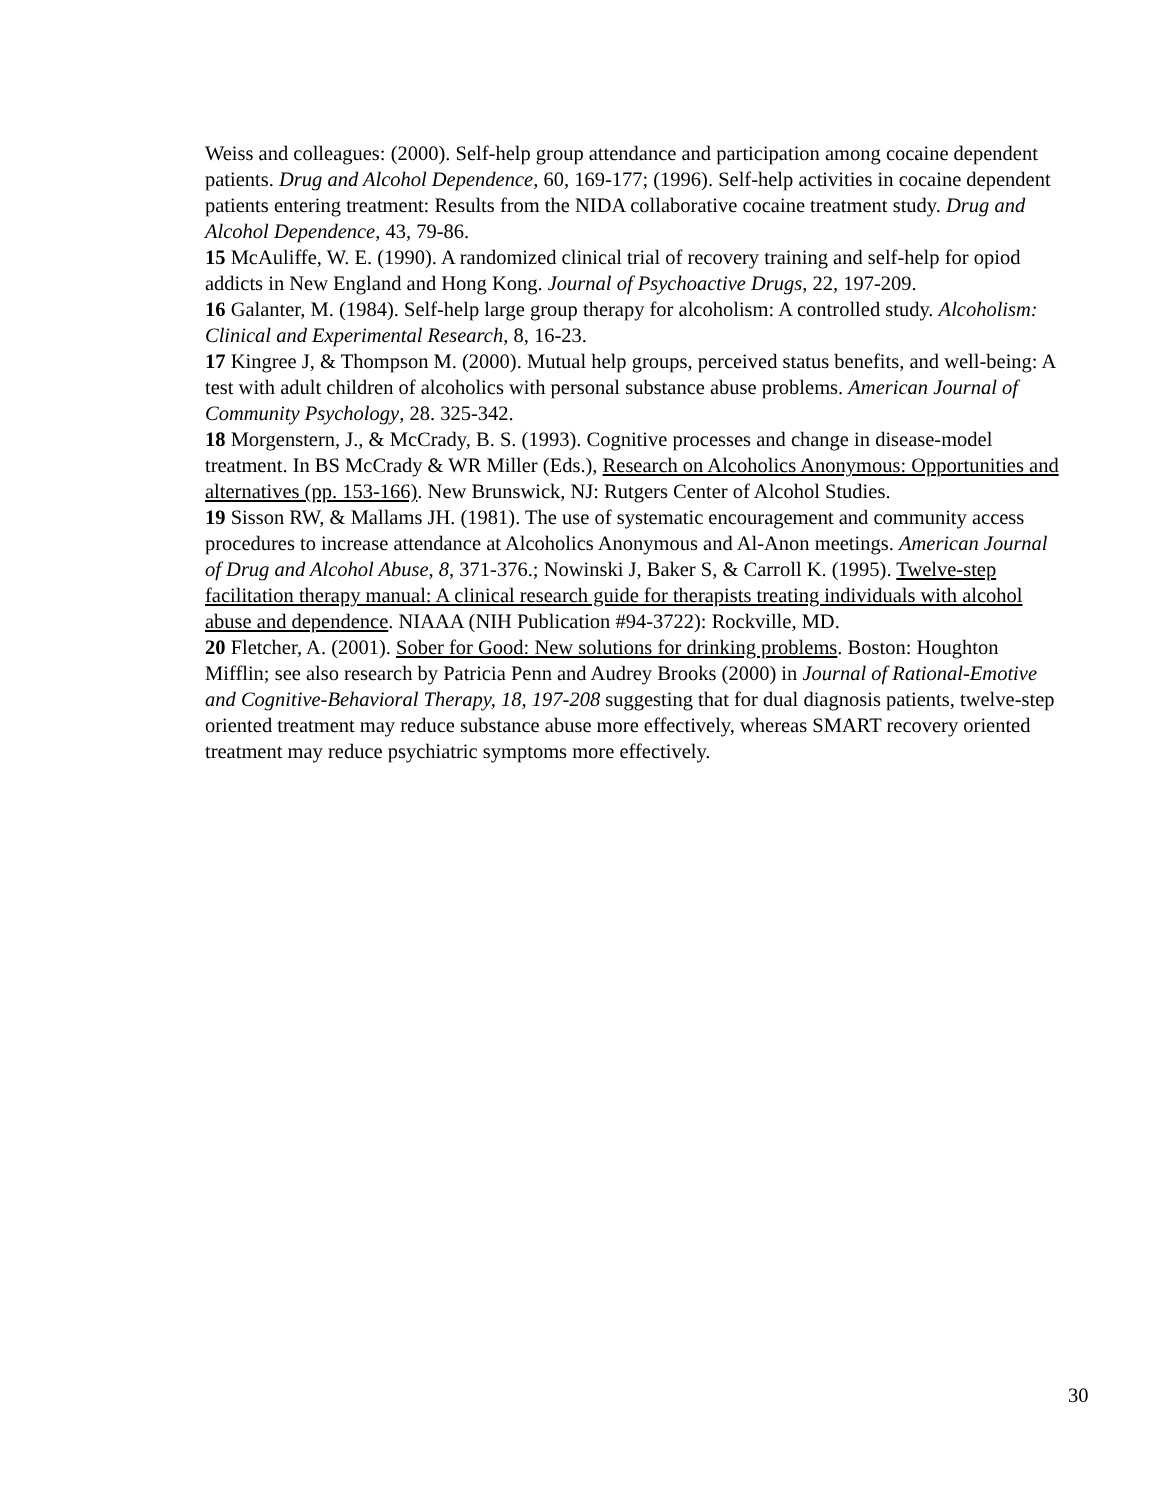Weiss and colleagues: (2000). Self-help group attendance and participation among cocaine dependent patients. Drug and Alcohol Dependence, 60, 169-177; (1996). Self-help activities in cocaine dependent patients entering treatment: Results from the NIDA collaborative cocaine treatment study. Drug and Alcohol Dependence, 43, 79-86.
15 McAuliffe, W. E. (1990). A randomized clinical trial of recovery training and self-help for opiod addicts in New England and Hong Kong. Journal of Psychoactive Drugs, 22, 197-209.
16 Galanter, M. (1984). Self-help large group therapy for alcoholism: A controlled study. Alcoholism: Clinical and Experimental Research, 8, 16-23.
17 Kingree J, & Thompson M. (2000). Mutual help groups, perceived status benefits, and well-being: A test with adult children of alcoholics with personal substance abuse problems. American Journal of Community Psychology, 28. 325-342.
18 Morgenstern, J., & McCrady, B. S. (1993). Cognitive processes and change in disease-model treatment. In BS McCrady & WR Miller (Eds.), Research on Alcoholics Anonymous: Opportunities and alternatives (pp. 153-166). New Brunswick, NJ: Rutgers Center of Alcohol Studies.
19 Sisson RW, & Mallams JH. (1981). The use of systematic encouragement and community access procedures to increase attendance at Alcoholics Anonymous and Al-Anon meetings. American Journal of Drug and Alcohol Abuse, 8, 371-376.; Nowinski J, Baker S, & Carroll K. (1995). Twelve-step facilitation therapy manual: A clinical research guide for therapists treating individuals with alcohol abuse and dependence. NIAAA (NIH Publication #94-3722): Rockville, MD.
20 Fletcher, A. (2001). Sober for Good: New solutions for drinking problems. Boston: Houghton Mifflin; see also research by Patricia Penn and Audrey Brooks (2000) in Journal of Rational-Emotive and Cognitive-Behavioral Therapy, 18, 197-208 suggesting that for dual diagnosis patients, twelve-step oriented treatment may reduce substance abuse more effectively, whereas SMART recovery oriented treatment may reduce psychiatric symptoms more effectively.
30